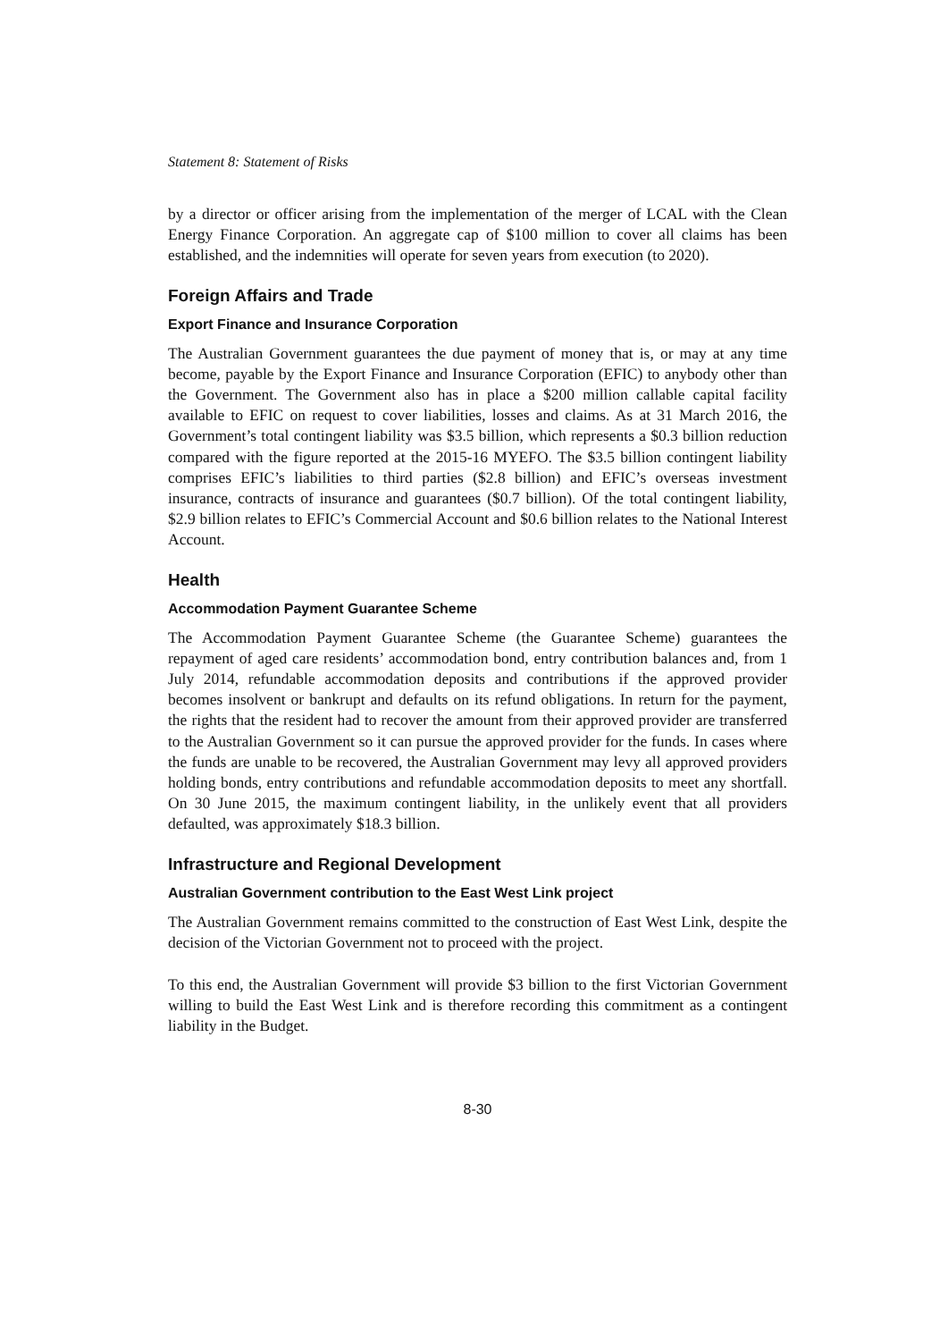Statement 8: Statement of Risks
by a director or officer arising from the implementation of the merger of LCAL with the Clean Energy Finance Corporation. An aggregate cap of $100 million to cover all claims has been established, and the indemnities will operate for seven years from execution (to 2020).
Foreign Affairs and Trade
Export Finance and Insurance Corporation
The Australian Government guarantees the due payment of money that is, or may at any time become, payable by the Export Finance and Insurance Corporation (EFIC) to anybody other than the Government. The Government also has in place a $200 million callable capital facility available to EFIC on request to cover liabilities, losses and claims. As at 31 March 2016, the Government’s total contingent liability was $3.5 billion, which represents a $0.3 billion reduction compared with the figure reported at the 2015-16 MYEFO. The $3.5 billion contingent liability comprises EFIC’s liabilities to third parties ($2.8 billion) and EFIC’s overseas investment insurance, contracts of insurance and guarantees ($0.7 billion). Of the total contingent liability, $2.9 billion relates to EFIC’s Commercial Account and $0.6 billion relates to the National Interest Account.
Health
Accommodation Payment Guarantee Scheme
The Accommodation Payment Guarantee Scheme (the Guarantee Scheme) guarantees the repayment of aged care residents’ accommodation bond, entry contribution balances and, from 1 July 2014, refundable accommodation deposits and contributions if the approved provider becomes insolvent or bankrupt and defaults on its refund obligations. In return for the payment, the rights that the resident had to recover the amount from their approved provider are transferred to the Australian Government so it can pursue the approved provider for the funds. In cases where the funds are unable to be recovered, the Australian Government may levy all approved providers holding bonds, entry contributions and refundable accommodation deposits to meet any shortfall. On 30 June 2015, the maximum contingent liability, in the unlikely event that all providers defaulted, was approximately $18.3 billion.
Infrastructure and Regional Development
Australian Government contribution to the East West Link project
The Australian Government remains committed to the construction of East West Link, despite the decision of the Victorian Government not to proceed with the project.
To this end, the Australian Government will provide $3 billion to the first Victorian Government willing to build the East West Link and is therefore recording this commitment as a contingent liability in the Budget.
8-30